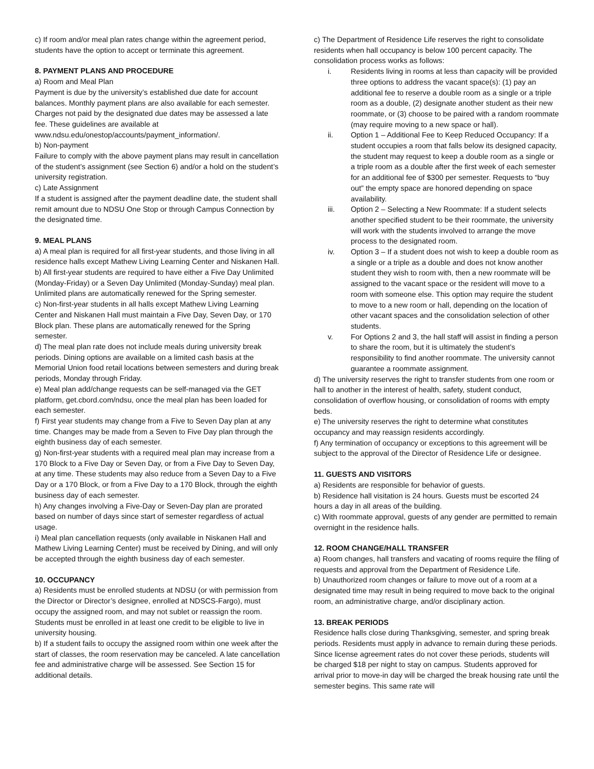c) If room and/or meal plan rates change within the agreement period, students have the option to accept or terminate this agreement.
8. PAYMENT PLANS AND PROCEDURE
a) Room and Meal Plan
Payment is due by the university’s established due date for account balances. Monthly payment plans are also available for each semester. Charges not paid by the designated due dates may be assessed a late fee. These guidelines are available at www.ndsu.edu/onestop/accounts/payment_information/.
b) Non-payment
Failure to comply with the above payment plans may result in cancellation of the student’s assignment (see Section 6) and/or a hold on the student’s university registration.
c) Late Assignment
If a student is assigned after the payment deadline date, the student shall remit amount due to NDSU One Stop or through Campus Connection by the designated time.
9. MEAL PLANS
a) A meal plan is required for all first-year students, and those living in all residence halls except Mathew Living Learning Center and Niskanen Hall.
b) All first-year students are required to have either a Five Day Unlimited (Monday-Friday) or a Seven Day Unlimited (Monday-Sunday) meal plan. Unlimited plans are automatically renewed for the Spring semester.
c) Non-first-year students in all halls except Mathew Living Learning Center and Niskanen Hall must maintain a Five Day, Seven Day, or 170 Block plan. These plans are automatically renewed for the Spring semester.
d) The meal plan rate does not include meals during university break periods. Dining options are available on a limited cash basis at the Memorial Union food retail locations between semesters and during break periods, Monday through Friday.
e) Meal plan add/change requests can be self-managed via the GET platform, get.cbord.com/ndsu, once the meal plan has been loaded for each semester.
f) First year students may change from a Five to Seven Day plan at any time. Changes may be made from a Seven to Five Day plan through the eighth business day of each semester.
g) Non-first-year students with a required meal plan may increase from a 170 Block to a Five Day or Seven Day, or from a Five Day to Seven Day, at any time. These students may also reduce from a Seven Day to a Five Day or a 170 Block, or from a Five Day to a 170 Block, through the eighth business day of each semester.
h) Any changes involving a Five-Day or Seven-Day plan are prorated based on number of days since start of semester regardless of actual usage.
i) Meal plan cancellation requests (only available in Niskanen Hall and Mathew Living Learning Center) must be received by Dining, and will only be accepted through the eighth business day of each semester.
10. OCCUPANCY
a) Residents must be enrolled students at NDSU (or with permission from the Director or Director’s designee, enrolled at NDSCS-Fargo), must occupy the assigned room, and may not sublet or reassign the room. Students must be enrolled in at least one credit to be eligible to live in university housing.
b) If a student fails to occupy the assigned room within one week after the start of classes, the room reservation may be canceled. A late cancellation fee and administrative charge will be assessed. See Section 15 for additional details.
c) The Department of Residence Life reserves the right to consolidate residents when hall occupancy is below 100 percent capacity. The consolidation process works as follows:
i. Residents living in rooms at less than capacity will be provided three options to address the vacant space(s): (1) pay an additional fee to reserve a double room as a single or a triple room as a double, (2) designate another student as their new roommate, or (3) choose to be paired with a random roommate (may require moving to a new space or hall).
ii. Option 1 – Additional Fee to Keep Reduced Occupancy: If a student occupies a room that falls below its designed capacity, the student may request to keep a double room as a single or a triple room as a double after the first week of each semester for an additional fee of $300 per semester. Requests to “buy out” the empty space are honored depending on space availability.
iii. Option 2 – Selecting a New Roommate: If a student selects another specified student to be their roommate, the university will work with the students involved to arrange the move process to the designated room.
iv. Option 3 – If a student does not wish to keep a double room as a single or a triple as a double and does not know another student they wish to room with, then a new roommate will be assigned to the vacant space or the resident will move to a room with someone else. This option may require the student to move to a new room or hall, depending on the location of other vacant spaces and the consolidation selection of other students.
v. For Options 2 and 3, the hall staff will assist in finding a person to share the room, but it is ultimately the student’s responsibility to find another roommate. The university cannot guarantee a roommate assignment.
d) The university reserves the right to transfer students from one room or hall to another in the interest of health, safety, student conduct, consolidation of overflow housing, or consolidation of rooms with empty beds.
e) The university reserves the right to determine what constitutes occupancy and may reassign residents accordingly.
f) Any termination of occupancy or exceptions to this agreement will be subject to the approval of the Director of Residence Life or designee.
11. GUESTS AND VISITORS
a) Residents are responsible for behavior of guests.
b) Residence hall visitation is 24 hours. Guests must be escorted 24 hours a day in all areas of the building.
c) With roommate approval, guests of any gender are permitted to remain overnight in the residence halls.
12. ROOM CHANGE/HALL TRANSFER
a) Room changes, hall transfers and vacating of rooms require the filing of requests and approval from the Department of Residence Life.
b) Unauthorized room changes or failure to move out of a room at a designated time may result in being required to move back to the original room, an administrative charge, and/or disciplinary action.
13. BREAK PERIODS
Residence halls close during Thanksgiving, semester, and spring break periods. Residents must apply in advance to remain during these periods. Since license agreement rates do not cover these periods, students will be charged $18 per night to stay on campus. Students approved for arrival prior to move-in day will be charged the break housing rate until the semester begins. This same rate will